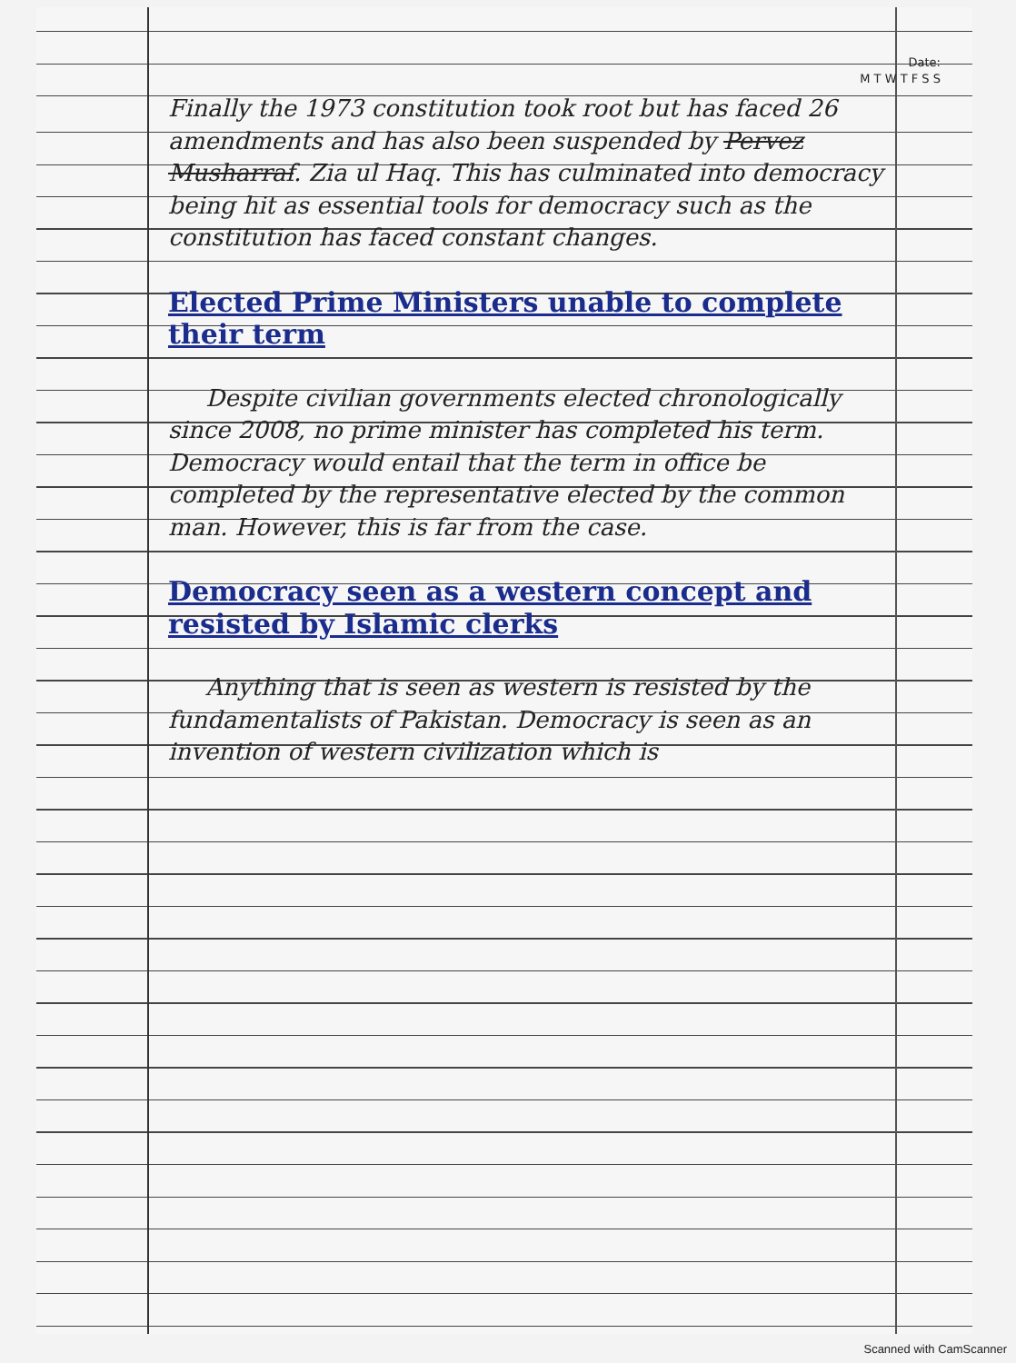Date:
M T W T F S S
Finally the 1973 constitution took root but has faced 26 amendments and has also been suspended by Pervez Musharraf. Zia ul Haq. This has culminated into democracy being hit as essential tools for democracy such as the constitution has faced constant changes.
Elected Prime Ministers unable to complete their term
Despite civilian governments elected chronologically since 2008, no prime minister has completed his term. Democracy would entail that the term in office be completed by the representative elected by the common man. However, this is far from the case.
Democracy seen as a western concept and resisted by Islamic clerks
Anything that is seen as western is resisted by the fundamentalists of Pakistan. Democracy is seen as an invention of western civilization which is
Scanned with CamScanner